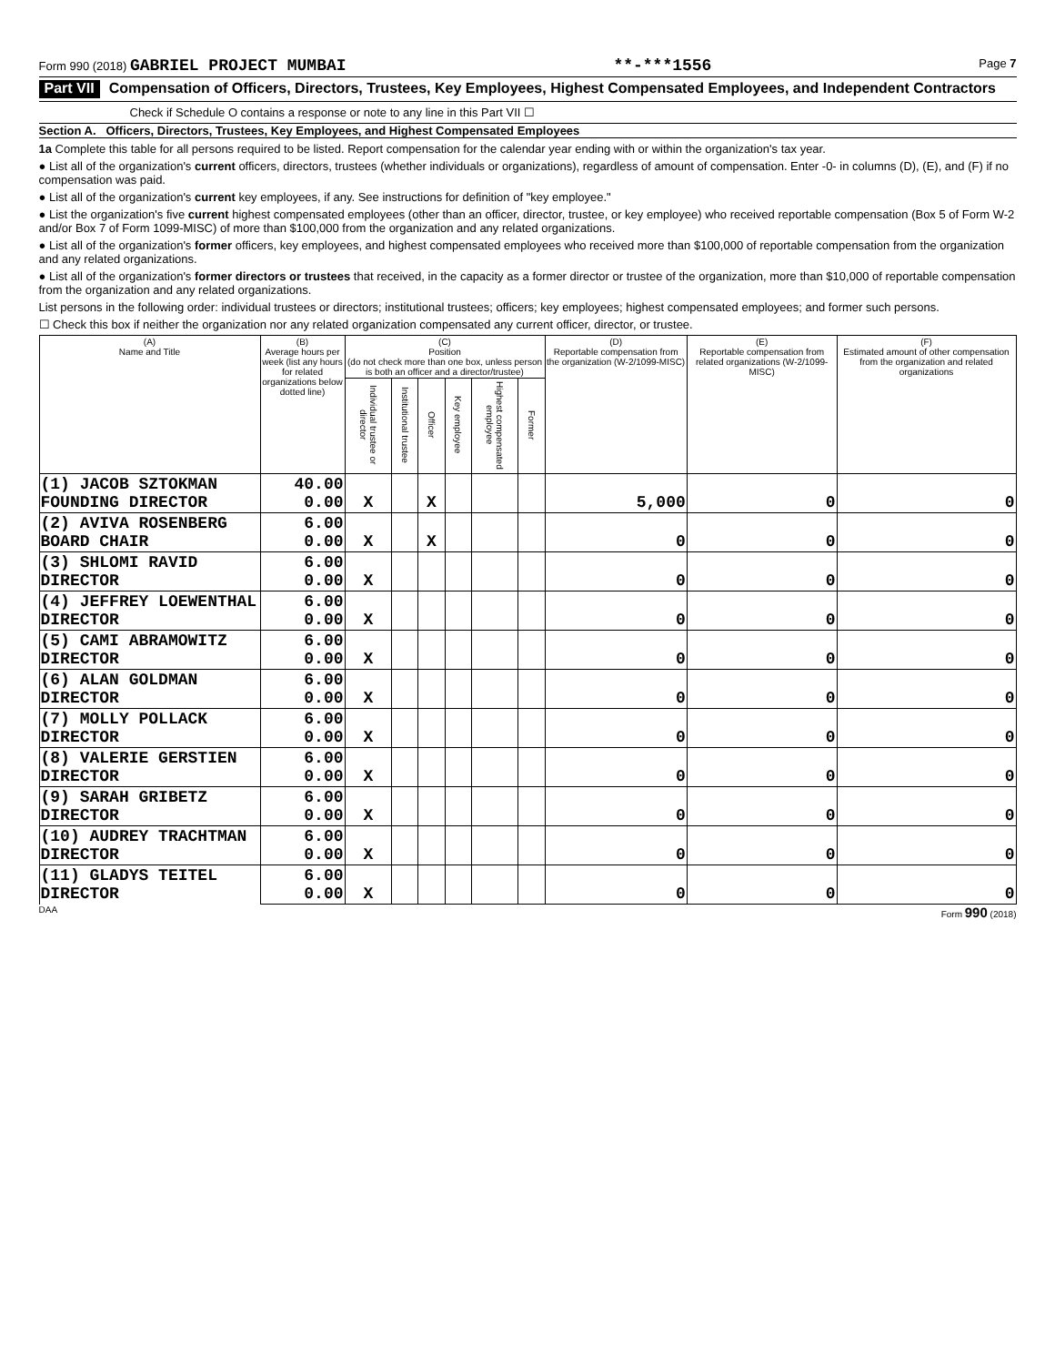Form 990 (2018) GABRIEL PROJECT MUMBAI **-***1556 Page 7
Part VII Compensation of Officers, Directors, Trustees, Key Employees, Highest Compensated Employees, and Independent Contractors
Check if Schedule O contains a response or note to any line in this Part VII ☐
Section A. Officers, Directors, Trustees, Key Employees, and Highest Compensated Employees
1a Complete this table for all persons required to be listed. Report compensation for the calendar year ending with or within the organization's tax year.
● List all of the organization's current officers, directors, trustees (whether individuals or organizations), regardless of amount of compensation. Enter -0- in columns (D), (E), and (F) if no compensation was paid.
● List all of the organization's current key employees, if any. See instructions for definition of "key employee."
● List the organization's five current highest compensated employees (other than an officer, director, trustee, or key employee) who received reportable compensation (Box 5 of Form W-2 and/or Box 7 of Form 1099-MISC) of more than $100,000 from the organization and any related organizations.
● List all of the organization's former officers, key employees, and highest compensated employees who received more than $100,000 of reportable compensation from the organization and any related organizations.
● List all of the organization's former directors or trustees that received, in the capacity as a former director or trustee of the organization, more than $10,000 of reportable compensation from the organization and any related organizations.
List persons in the following order: individual trustees or directors; institutional trustees; officers; key employees; highest compensated employees; and former such persons.
☐ Check this box if neither the organization nor any related organization compensated any current officer, director, or trustee.
| (A) Name and Title | (B) Average hours per week (list any hours for related organizations below dotted line) | (C) Position (do not check more than one box, unless person is both an officer and a director/trustee) | | | | | | (D) Reportable compensation from the organization (W-2/1099-MISC) | (E) Reportable compensation from related organizations (W-2/1099-MISC) | (F) Estimated amount of other compensation from the organization and related organizations |
| --- | --- | --- | --- | --- | --- | --- | --- | --- | --- | --- |
| | | Individual trustee or director | Institutional trustee | Officer | Key employee | Highest compensated employee | Former | | | |
| (1) JACOB SZTOKMAN FOUNDING DIRECTOR | 40.00 0.00 | X | | X | | | | 5,000 | 0 | 0 |
| (2) AVIVA ROSENBERG BOARD CHAIR | 6.00 0.00 | X | | X | | | | 0 | 0 | 0 |
| (3) SHLOMI RAVID DIRECTOR | 6.00 0.00 | X | | | | | | 0 | 0 | 0 |
| (4) JEFFREY LOEWENTHAL DIRECTOR | 6.00 0.00 | X | | | | | | 0 | 0 | 0 |
| (5) CAMI ABRAMOWITZ DIRECTOR | 6.00 0.00 | X | | | | | | 0 | 0 | 0 |
| (6) ALAN GOLDMAN DIRECTOR | 6.00 0.00 | X | | | | | | 0 | 0 | 0 |
| (7) MOLLY POLLACK DIRECTOR | 6.00 0.00 | X | | | | | | 0 | 0 | 0 |
| (8) VALERIE GERSTIEN DIRECTOR | 6.00 0.00 | X | | | | | | 0 | 0 | 0 |
| (9) SARAH GRIBETZ DIRECTOR | 6.00 0.00 | X | | | | | | 0 | 0 | 0 |
| (10) AUDREY TRACHTMAN DIRECTOR | 6.00 0.00 | X | | | | | | 0 | 0 | 0 |
| (11) GLADYS TEITEL DIRECTOR | 6.00 0.00 | X | | | | | | 0 | 0 | 0 |
DAA Form 990 (2018)